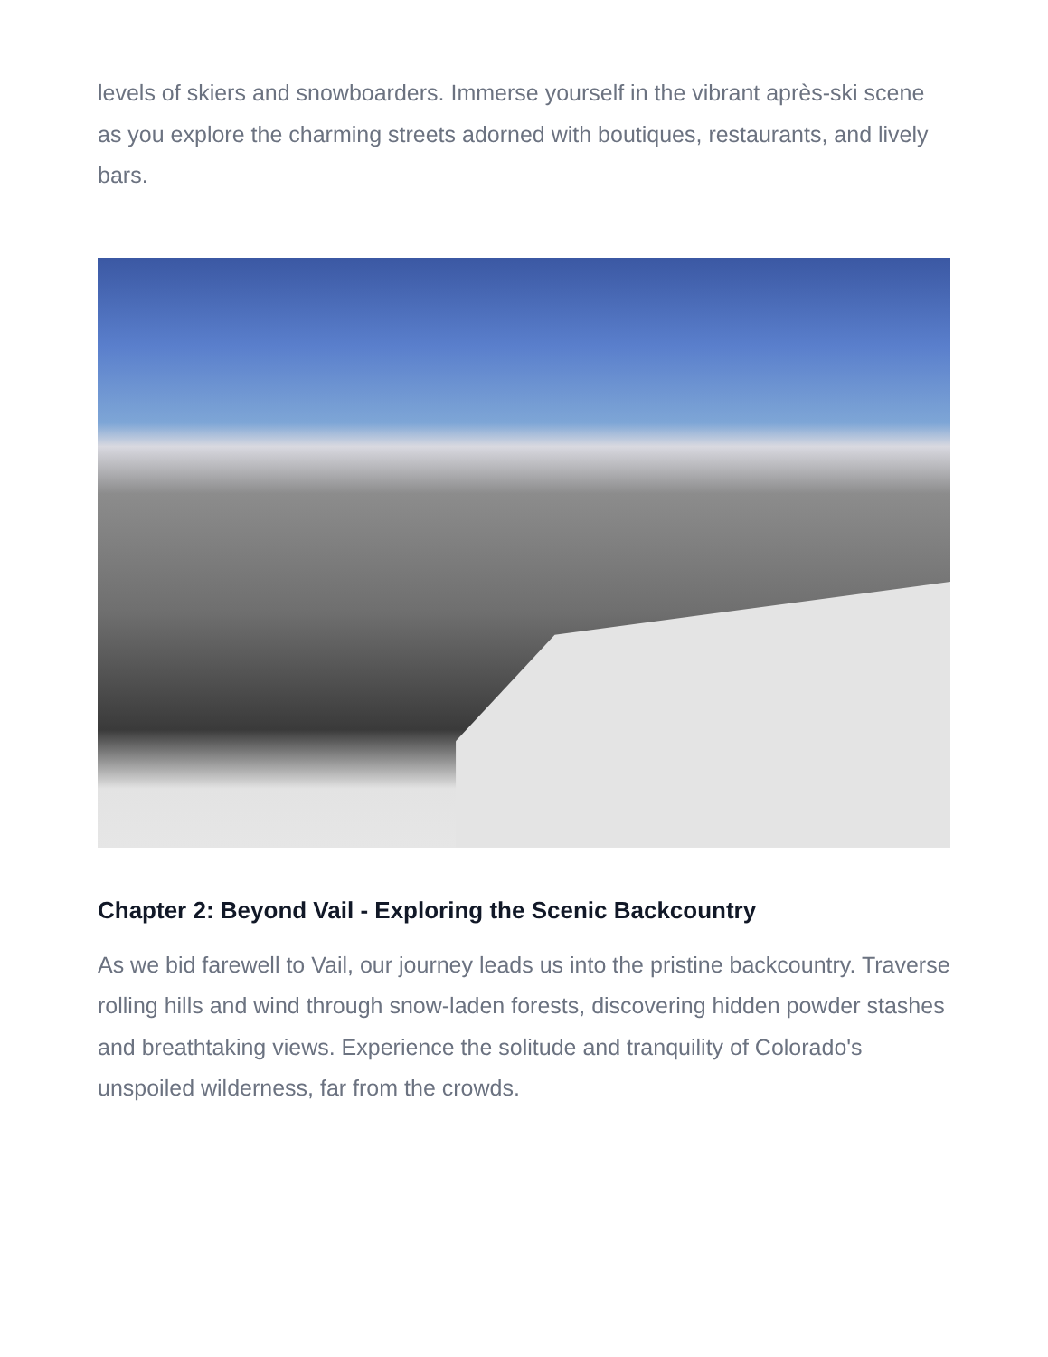levels of skiers and snowboarders. Immerse yourself in the vibrant après-ski scene as you explore the charming streets adorned with boutiques, restaurants, and lively bars.
Chapter 2: Beyond Vail - Exploring the Scenic Backcountry
As we bid farewell to Vail, our journey leads us into the pristine backcountry. Traverse rolling hills and wind through snow-laden forests, discovering hidden powder stashes and breathtaking views. Experience the solitude and tranquility of Colorado's unspoiled wilderness, far from the crowds.